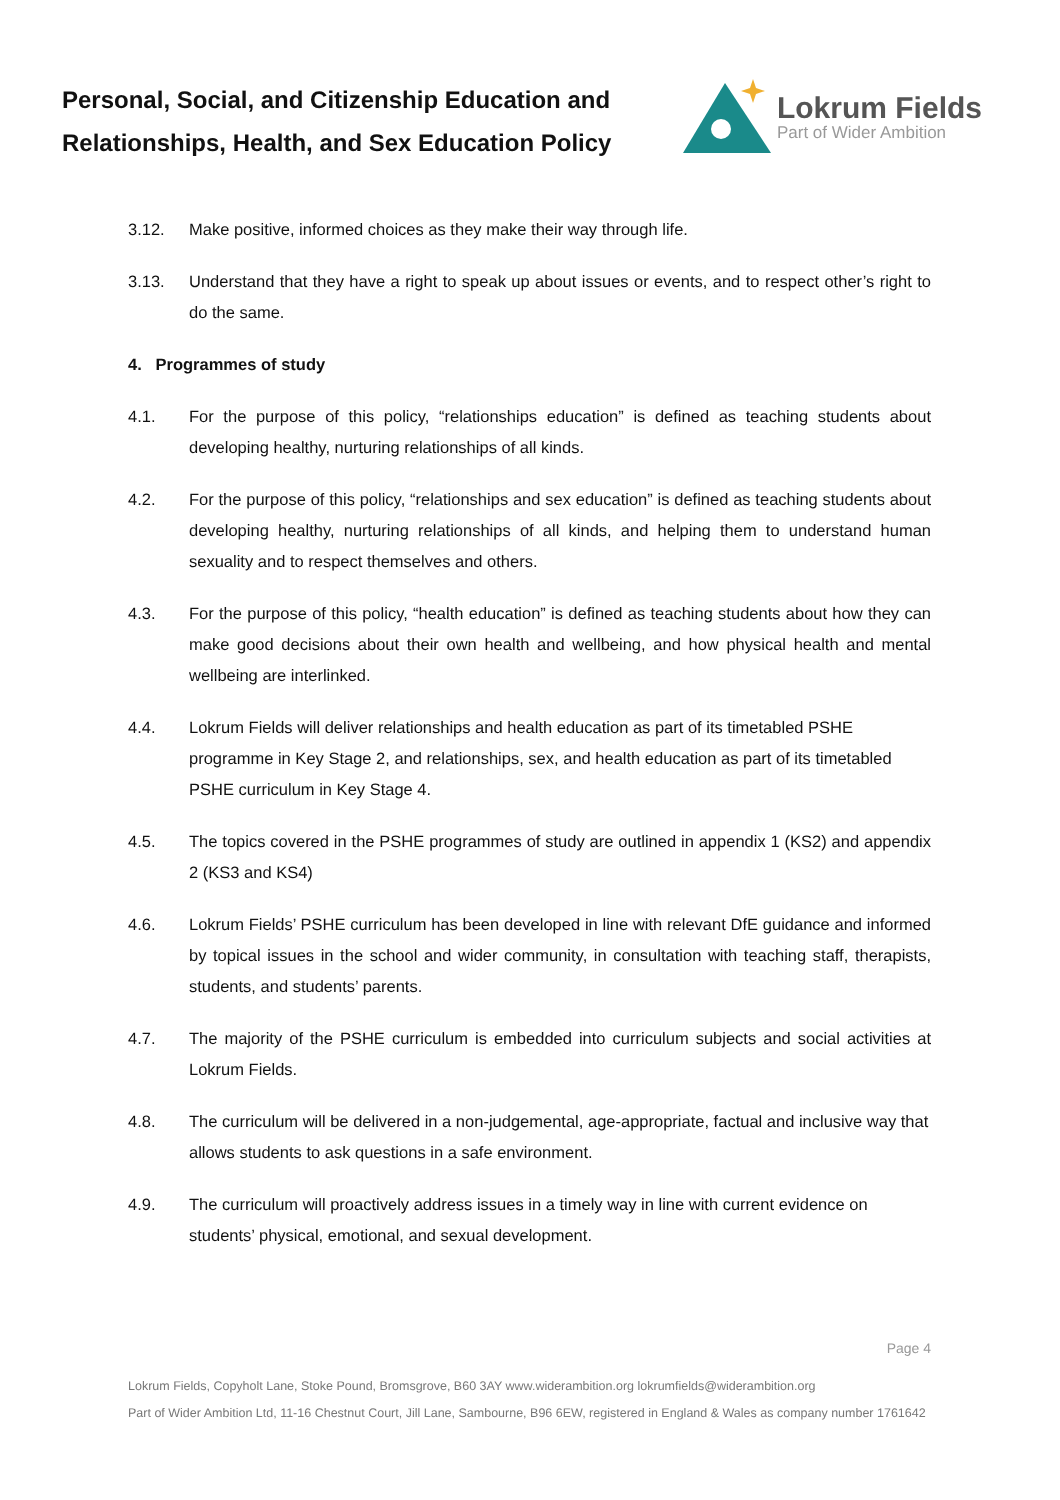Personal, Social, and Citizenship Education and Relationships, Health, and Sex Education Policy
Lokrum Fields
Part of Wider Ambition
3.12. Make positive, informed choices as they make their way through life.
3.13. Understand that they have a right to speak up about issues or events, and to respect other’s right to do the same.
4. Programmes of study
4.1. For the purpose of this policy, “relationships education” is defined as teaching students about developing healthy, nurturing relationships of all kinds.
4.2. For the purpose of this policy, “relationships and sex education” is defined as teaching students about developing healthy, nurturing relationships of all kinds, and helping them to understand human sexuality and to respect themselves and others.
4.3. For the purpose of this policy, “health education” is defined as teaching students about how they can make good decisions about their own health and wellbeing, and how physical health and mental wellbeing are interlinked.
4.4. Lokrum Fields will deliver relationships and health education as part of its timetabled PSHE programme in Key Stage 2, and relationships, sex, and health education as part of its timetabled PSHE curriculum in Key Stage 4.
4.5. The topics covered in the PSHE programmes of study are outlined in appendix 1 (KS2) and appendix 2 (KS3 and KS4)
4.6. Lokrum Fields’ PSHE curriculum has been developed in line with relevant DfE guidance and informed by topical issues in the school and wider community, in consultation with teaching staff, therapists, students, and students’ parents.
4.7. The majority of the PSHE curriculum is embedded into curriculum subjects and social activities at Lokrum Fields.
4.8. The curriculum will be delivered in a non-judgemental, age-appropriate, factual and inclusive way that allows students to ask questions in a safe environment.
4.9. The curriculum will proactively address issues in a timely way in line with current evidence on students’ physical, emotional, and sexual development.
Page 4
Lokrum Fields, Copyholt Lane, Stoke Pound, Bromsgrove, B60 3AY www.widerambition.org lokrumfields@widerambition.org
Part of Wider Ambition Ltd, 11-16 Chestnut Court, Jill Lane, Sambourne, B96 6EW, registered in England & Wales as company number 1761642